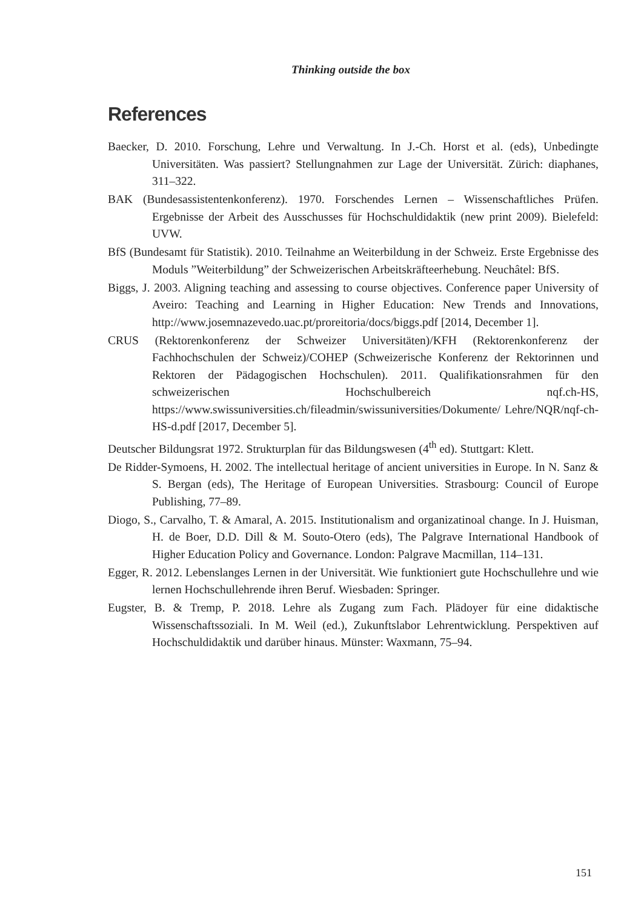Thinking outside the box
References
Baecker, D. 2010. Forschung, Lehre und Verwaltung. In J.-Ch. Horst et al. (eds), Unbedingte Universitäten. Was passiert? Stellungnahmen zur Lage der Universität. Zürich: diaphanes, 311–322.
BAK (Bundesassistentenkonferenz). 1970. Forschendes Lernen – Wissenschaftliches Prüfen. Ergebnisse der Arbeit des Ausschusses für Hochschuldidaktik (new print 2009). Bielefeld: UVW.
BfS (Bundesamt für Statistik). 2010. Teilnahme an Weiterbildung in der Schweiz. Erste Ergebnisse des Moduls ”Weiterbildung” der Schweizerischen Arbeitskräfteerhebung. Neuchâtel: BfS.
Biggs, J. 2003. Aligning teaching and assessing to course objectives. Conference paper University of Aveiro: Teaching and Learning in Higher Education: New Trends and Innovations, http://www.josemnazevedo.uac.pt/proreitoria/docs/biggs.pdf [2014, December 1].
CRUS (Rektorenkonferenz der Schweizer Universitäten)/KFH (Rektorenkonferenz der Fachhochschulen der Schweiz)/COHEP (Schweizerische Konferenz der Rektorinnen und Rektoren der Pädagogischen Hochschulen). 2011. Qualifikationsrahmen für den schweizerischen Hochschulbereich nqf.ch-HS, https://www.swissuniversities.ch/fileadmin/swissuniversities/Dokumente/ Lehre/NQR/nqf-ch-HS-d.pdf [2017, December 5].
Deutscher Bildungsrat 1972. Strukturplan für das Bildungswesen (4<sup>th</sup> ed). Stuttgart: Klett.
De Ridder-Symoens, H. 2002. The intellectual heritage of ancient universities in Europe. In N. Sanz & S. Bergan (eds), The Heritage of European Universities. Strasbourg: Council of Europe Publishing, 77–89.
Diogo, S., Carvalho, T. & Amaral, A. 2015. Institutionalism and organizatinoal change. In J. Huisman, H. de Boer, D.D. Dill & M. Souto-Otero (eds), The Palgrave International Handbook of Higher Education Policy and Governance. London: Palgrave Macmillan, 114–131.
Egger, R. 2012. Lebenslanges Lernen in der Universität. Wie funktioniert gute Hochschullehre und wie lernen Hochschullehrende ihren Beruf. Wiesbaden: Springer.
Eugster, B. & Tremp, P. 2018. Lehre als Zugang zum Fach. Plädoyer für eine didaktische Wissenschaftssoziali. In M. Weil (ed.), Zukunftslabor Lehrentwicklung. Perspektiven auf Hochschuldidaktik und darüber hinaus. Münster: Waxmann, 75–94.
151